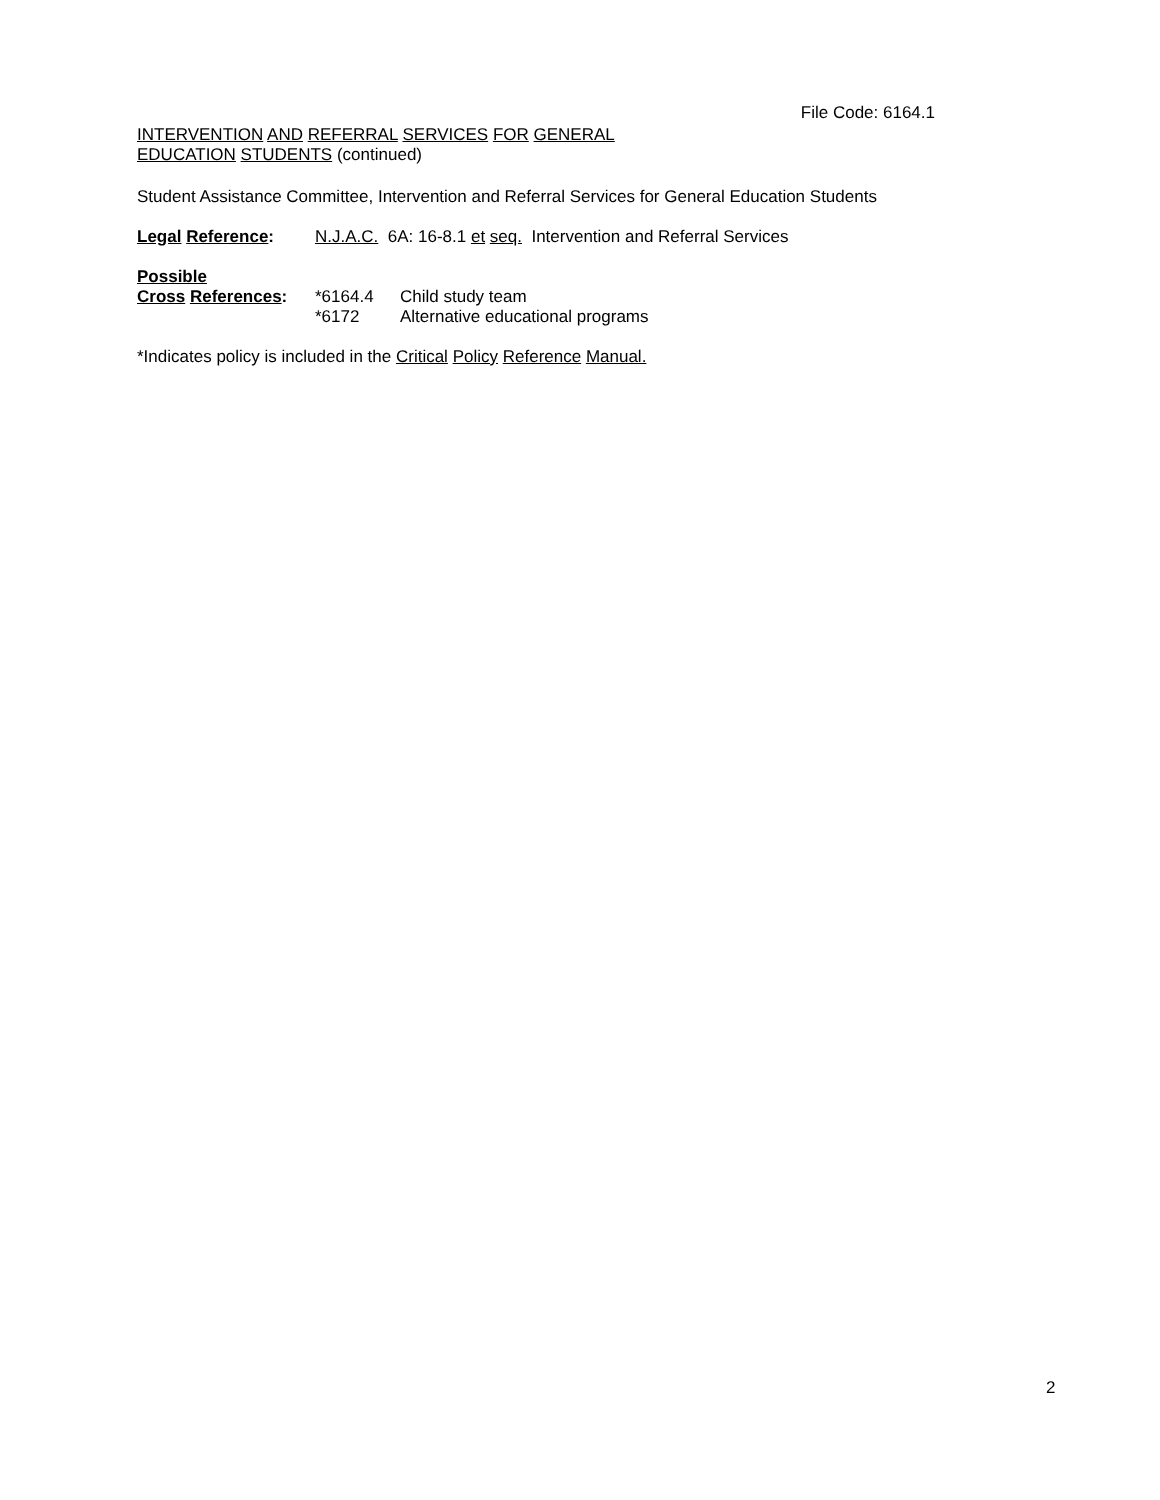File Code: 6164.1
INTERVENTION AND REFERRAL SERVICES FOR GENERAL
EDUCATION STUDENTS (continued)
Student Assistance Committee, Intervention and Referral Services for General Education Students
| Legal Reference : | N.J.A.C. 6A: 16-8.1 et seq. Intervention and Referral Services |
| Possible | | |
| Cross References : | *6164.4 | Child study team |
| | *6172 | Alternative educational programs |
*Indicates policy is included in the Critical Policy Reference Manual.
2